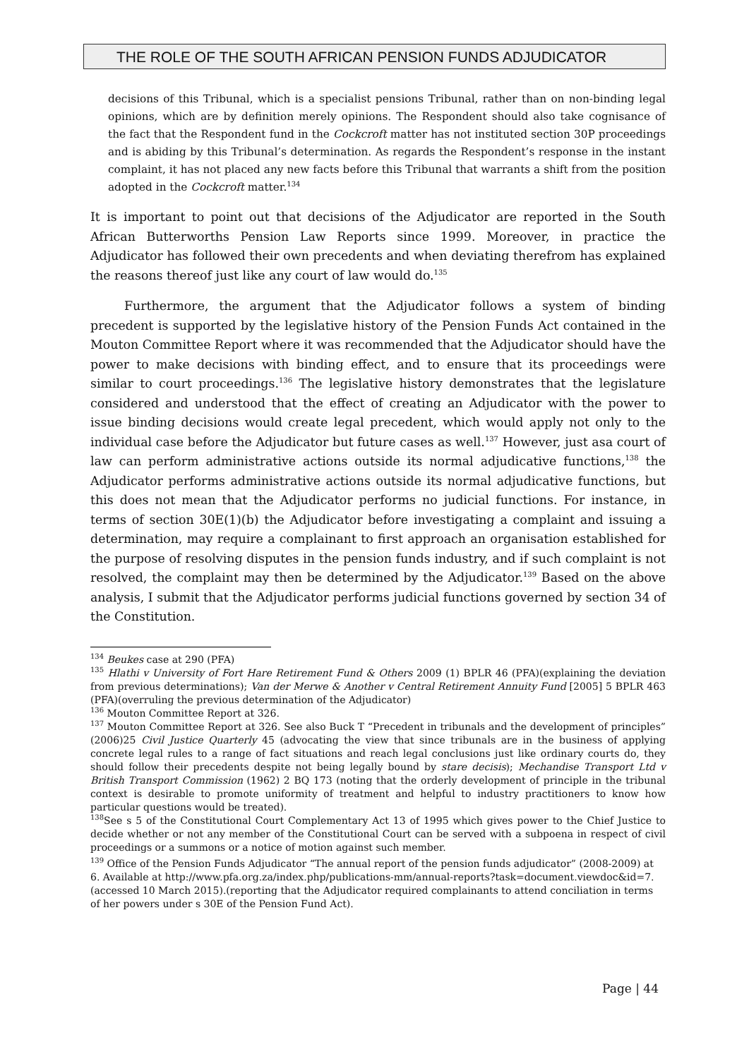THE ROLE OF THE SOUTH AFRICAN PENSION FUNDS ADJUDICATOR
decisions of this Tribunal, which is a specialist pensions Tribunal, rather than on non-binding legal opinions, which are by definition merely opinions. The Respondent should also take cognisance of the fact that the Respondent fund in the Cockcroft matter has not instituted section 30P proceedings and is abiding by this Tribunal’s determination. As regards the Respondent’s response in the instant complaint, it has not placed any new facts before this Tribunal that warrants a shift from the position adopted in the Cockcroft matter.<sup>134</sup>
It is important to point out that decisions of the Adjudicator are reported in the South African Butterworths Pension Law Reports since 1999. Moreover, in practice the Adjudicator has followed their own precedents and when deviating therefrom has explained the reasons thereof just like any court of law would do.<sup>135</sup>
Furthermore, the argument that the Adjudicator follows a system of binding precedent is supported by the legislative history of the Pension Funds Act contained in the Mouton Committee Report where it was recommended that the Adjudicator should have the power to make decisions with binding effect, and to ensure that its proceedings were similar to court proceedings.<sup>136</sup> The legislative history demonstrates that the legislature considered and understood that the effect of creating an Adjudicator with the power to issue binding decisions would create legal precedent, which would apply not only to the individual case before the Adjudicator but future cases as well.<sup>137</sup> However, just asa court of law can perform administrative actions outside its normal adjudicative functions,<sup>138</sup> the Adjudicator performs administrative actions outside its normal adjudicative functions, but this does not mean that the Adjudicator performs no judicial functions. For instance, in terms of section 30E(1)(b) the Adjudicator before investigating a complaint and issuing a determination, may require a complainant to first approach an organisation established for the purpose of resolving disputes in the pension funds industry, and if such complaint is not resolved, the complaint may then be determined by the Adjudicator.<sup>139</sup> Based on the above analysis, I submit that the Adjudicator performs judicial functions governed by section 34 of the Constitution.
<sup>134</sup> Beukes case at 290 (PFA)
<sup>135</sup> Hlathi v University of Fort Hare Retirement Fund & Others 2009 (1) BPLR 46 (PFA)(explaining the deviation from previous determinations); Van der Merwe & Another v Central Retirement Annuity Fund [2005] 5 BPLR 463 (PFA)(overruling the previous determination of the Adjudicator)
<sup>136</sup> Mouton Committee Report at 326.
<sup>137</sup> Mouton Committee Report at 326. See also Buck T “Precedent in tribunals and the development of principles” (2006)25 Civil Justice Quarterly 45 (advocating the view that since tribunals are in the business of applying concrete legal rules to a range of fact situations and reach legal conclusions just like ordinary courts do, they should follow their precedents despite not being legally bound by stare decisis); Mechandise Transport Ltd v British Transport Commission (1962) 2 BQ 173 (noting that the orderly development of principle in the tribunal context is desirable to promote uniformity of treatment and helpful to industry practitioners to know how particular questions would be treated).
<sup>138</sup> See s 5 of the Constitutional Court Complementary Act 13 of 1995 which gives power to the Chief Justice to decide whether or not any member of the Constitutional Court can be served with a subpoena in respect of civil proceedings or a summons or a notice of motion against such member.
<sup>139</sup> Office of the Pension Funds Adjudicator “The annual report of the pension funds adjudicator” (2008-2009) at 6. Available at http://www.pfa.org.za/index.php/publications-mm/annual-reports?task=document.viewdoc&id=7.(accessed 10 March 2015).(reporting that the Adjudicator required complainants to attend conciliation in terms of her powers under s 30E of the Pension Fund Act).
Page | 44